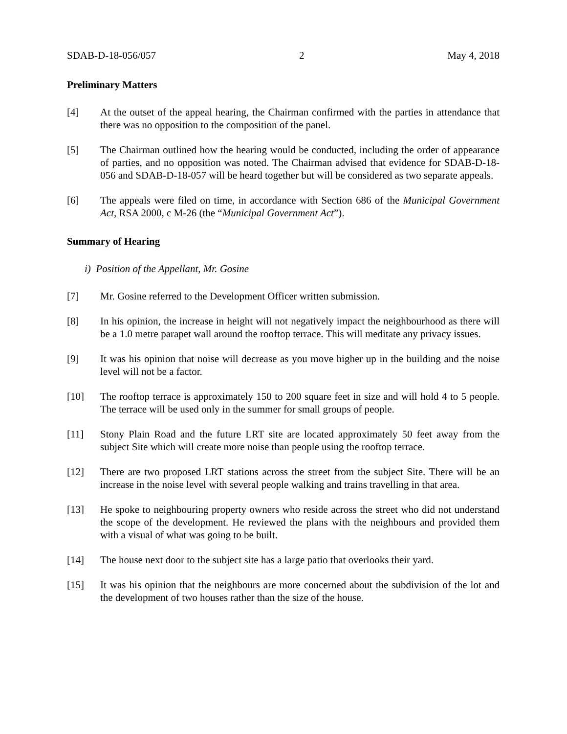SDAB-D-18-056/057 2 May 4, 2018
Preliminary Matters
[4] At the outset of the appeal hearing, the Chairman confirmed with the parties in attendance that there was no opposition to the composition of the panel.
[5] The Chairman outlined how the hearing would be conducted, including the order of appearance of parties, and no opposition was noted. The Chairman advised that evidence for SDAB-D-18-056 and SDAB-D-18-057 will be heard together but will be considered as two separate appeals.
[6] The appeals were filed on time, in accordance with Section 686 of the Municipal Government Act, RSA 2000, c M-26 (the “Municipal Government Act”).
Summary of Hearing
i) Position of the Appellant, Mr. Gosine
[7] Mr. Gosine referred to the Development Officer written submission.
[8] In his opinion, the increase in height will not negatively impact the neighbourhood as there will be a 1.0 metre parapet wall around the rooftop terrace. This will meditate any privacy issues.
[9] It was his opinion that noise will decrease as you move higher up in the building and the noise level will not be a factor.
[10] The rooftop terrace is approximately 150 to 200 square feet in size and will hold 4 to 5 people. The terrace will be used only in the summer for small groups of people.
[11] Stony Plain Road and the future LRT site are located approximately 50 feet away from the subject Site which will create more noise than people using the rooftop terrace.
[12] There are two proposed LRT stations across the street from the subject Site. There will be an increase in the noise level with several people walking and trains travelling in that area.
[13] He spoke to neighbouring property owners who reside across the street who did not understand the scope of the development. He reviewed the plans with the neighbours and provided them with a visual of what was going to be built.
[14] The house next door to the subject site has a large patio that overlooks their yard.
[15] It was his opinion that the neighbours are more concerned about the subdivision of the lot and the development of two houses rather than the size of the house.